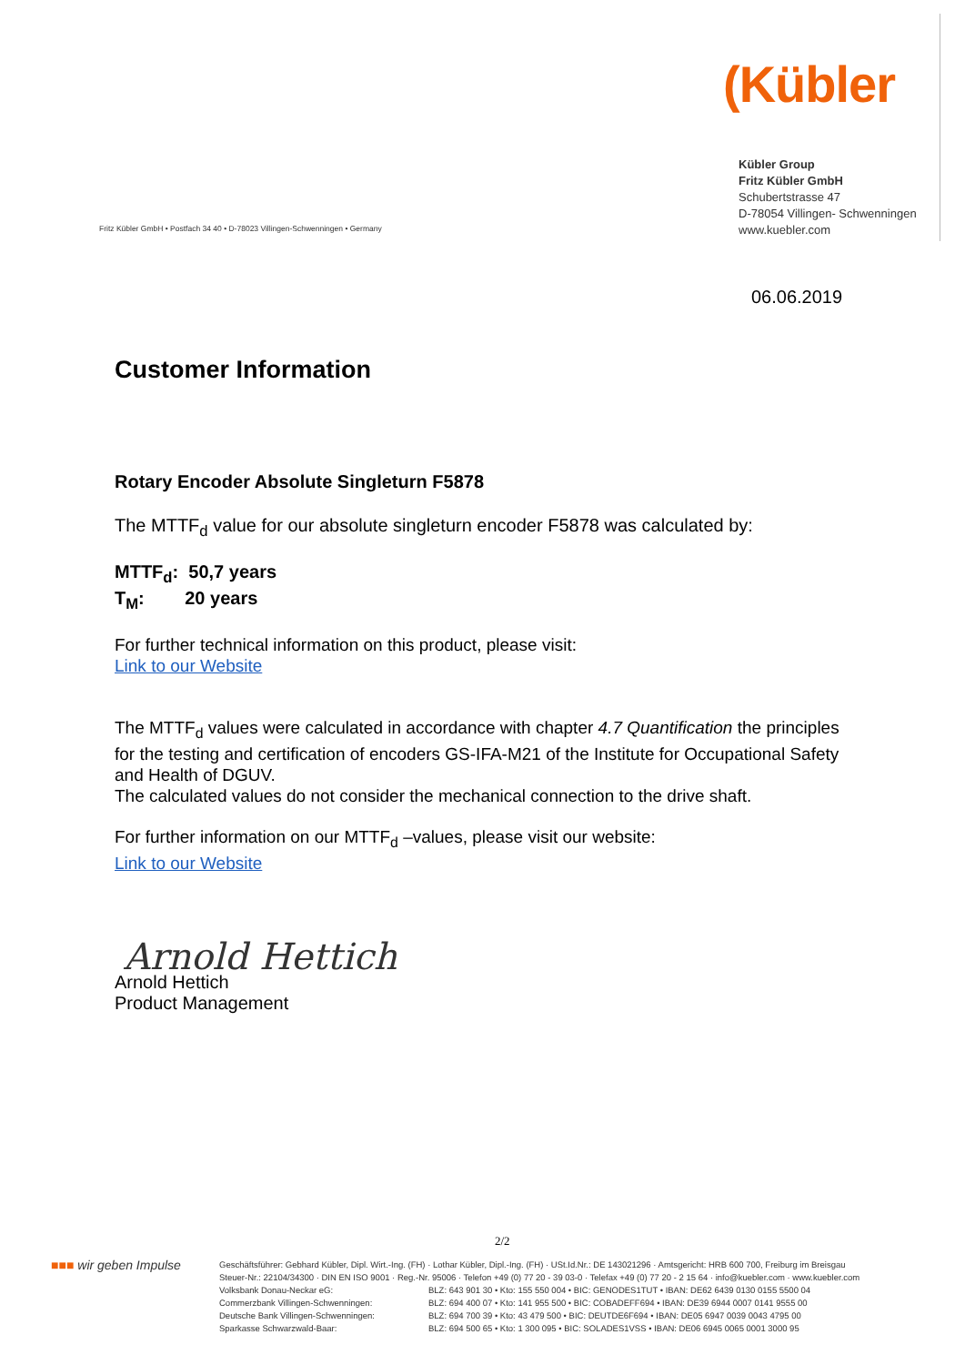(Kübler
Kübler Group
Fritz Kübler GmbH
Schubertstrasse 47
D-78054 Villingen- Schwenningen
www.kuebler.com
Fritz Kübler GmbH • Postfach 34 40 • D-78023 Villingen-Schwenningen • Germany
06.06.2019
Customer Information
Rotary Encoder Absolute Singleturn F5878
The MTTF<sub>d</sub> value for our absolute singleturn encoder F5878 was calculated by:
MTTF<sub>d</sub>: 50,7 years
T<sub>M</sub>: 20 years
For further technical information on this product, please visit:
Link to our Website
The MTTF<sub>d</sub> values were calculated in accordance with chapter 4.7 Quantification the principles for the testing and certification of encoders GS-IFA-M21 of the Institute for Occupational Safety and Health of DGUV.
The calculated values do not consider the mechanical connection to the drive shaft.
For further information on our MTTF<sub>d</sub> –values, please visit our website:
Link to our Website
Arnold Hettich
Arnold Hettich
Product Management
2/2
■■■ wir geben Impulse
Geschäftsführer: Gebhard Kübler, Dipl. Wirt.-Ing. (FH) · Lothar Kübler, Dipl.-Ing. (FH) · USt.Id.Nr.: DE 143021296 · Amtsgericht: HRB 600 700, Freiburg im Breisgau
Steuer-Nr.: 22104/34300 · DIN EN ISO 9001 · Reg.-Nr. 95006 · Telefon +49 (0) 77 20 - 39 03-0 · Telefax +49 (0) 77 20 - 2 15 64 · info@kuebler.com · www.kuebler.com
| Volksbank Donau-Neckar eG: | BLZ: 643 901 30 • Kto: 155 550 004 • BIC: GENODES1TUT • IBAN: DE62 6439 0130 0155 5500 04 |
| Commerzbank Villingen-Schwenningen: | BLZ: 694 400 07 • Kto: 141 955 500 • BIC: COBADEFF694 • IBAN: DE39 6944 0007 0141 9555 00 |
| Deutsche Bank Villingen-Schwenningen: | BLZ: 694 700 39 • Kto: 43 479 500 • BIC: DEUTDE6F694 • IBAN: DE05 6947 0039 0043 4795 00 |
| Sparkasse Schwarzwald-Baar: | BLZ: 694 500 65 • Kto: 1 300 095 • BIC: SOLADES1VSS • IBAN: DE06 6945 0065 0001 3000 95 |